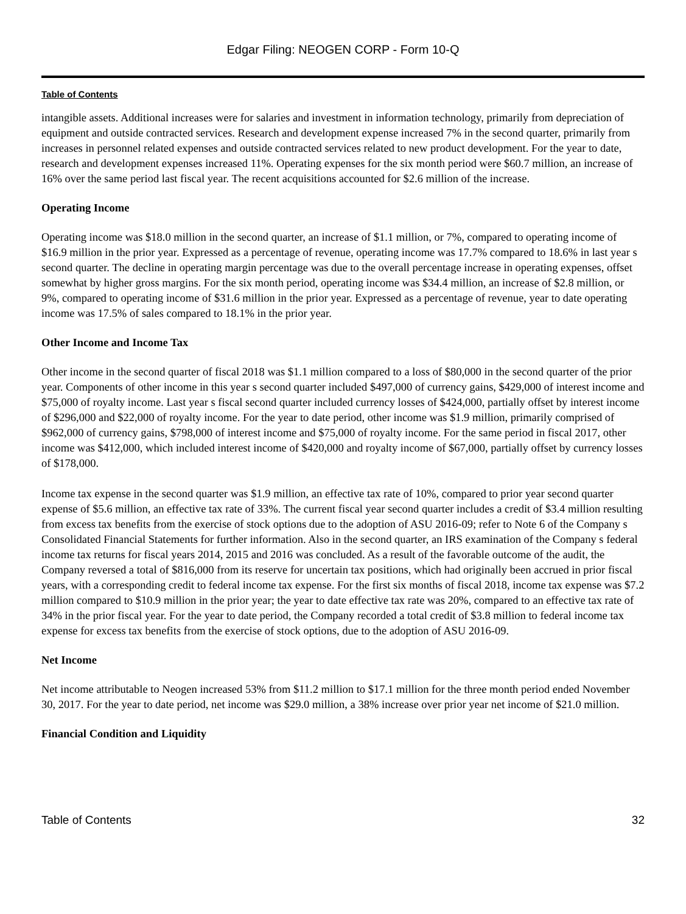Edgar Filing: NEOGEN CORP - Form 10-Q
Table of Contents
intangible assets. Additional increases were for salaries and investment in information technology, primarily from depreciation of equipment and outside contracted services. Research and development expense increased 7% in the second quarter, primarily from increases in personnel related expenses and outside contracted services related to new product development. For the year to date, research and development expenses increased 11%. Operating expenses for the six month period were $60.7 million, an increase of 16% over the same period last fiscal year. The recent acquisitions accounted for $2.6 million of the increase.
Operating Income
Operating income was $18.0 million in the second quarter, an increase of $1.1 million, or 7%, compared to operating income of $16.9 million in the prior year. Expressed as a percentage of revenue, operating income was 17.7% compared to 18.6% in last year s second quarter. The decline in operating margin percentage was due to the overall percentage increase in operating expenses, offset somewhat by higher gross margins. For the six month period, operating income was $34.4 million, an increase of $2.8 million, or 9%, compared to operating income of $31.6 million in the prior year. Expressed as a percentage of revenue, year to date operating income was 17.5% of sales compared to 18.1% in the prior year.
Other Income and Income Tax
Other income in the second quarter of fiscal 2018 was $1.1 million compared to a loss of $80,000 in the second quarter of the prior year. Components of other income in this year s second quarter included $497,000 of currency gains, $429,000 of interest income and $75,000 of royalty income. Last year s fiscal second quarter included currency losses of $424,000, partially offset by interest income of $296,000 and $22,000 of royalty income. For the year to date period, other income was $1.9 million, primarily comprised of $962,000 of currency gains, $798,000 of interest income and $75,000 of royalty income. For the same period in fiscal 2017, other income was $412,000, which included interest income of $420,000 and royalty income of $67,000, partially offset by currency losses of $178,000.
Income tax expense in the second quarter was $1.9 million, an effective tax rate of 10%, compared to prior year second quarter expense of $5.6 million, an effective tax rate of 33%. The current fiscal year second quarter includes a credit of $3.4 million resulting from excess tax benefits from the exercise of stock options due to the adoption of ASU 2016-09; refer to Note 6 of the Company s Consolidated Financial Statements for further information. Also in the second quarter, an IRS examination of the Company s federal income tax returns for fiscal years 2014, 2015 and 2016 was concluded. As a result of the favorable outcome of the audit, the Company reversed a total of $816,000 from its reserve for uncertain tax positions, which had originally been accrued in prior fiscal years, with a corresponding credit to federal income tax expense. For the first six months of fiscal 2018, income tax expense was $7.2 million compared to $10.9 million in the prior year; the year to date effective tax rate was 20%, compared to an effective tax rate of 34% in the prior fiscal year. For the year to date period, the Company recorded a total credit of $3.8 million to federal income tax expense for excess tax benefits from the exercise of stock options, due to the adoption of ASU 2016-09.
Net Income
Net income attributable to Neogen increased 53% from $11.2 million to $17.1 million for the three month period ended November 30, 2017. For the year to date period, net income was $29.0 million, a 38% increase over prior year net income of $21.0 million.
Financial Condition and Liquidity
Table of Contents 32